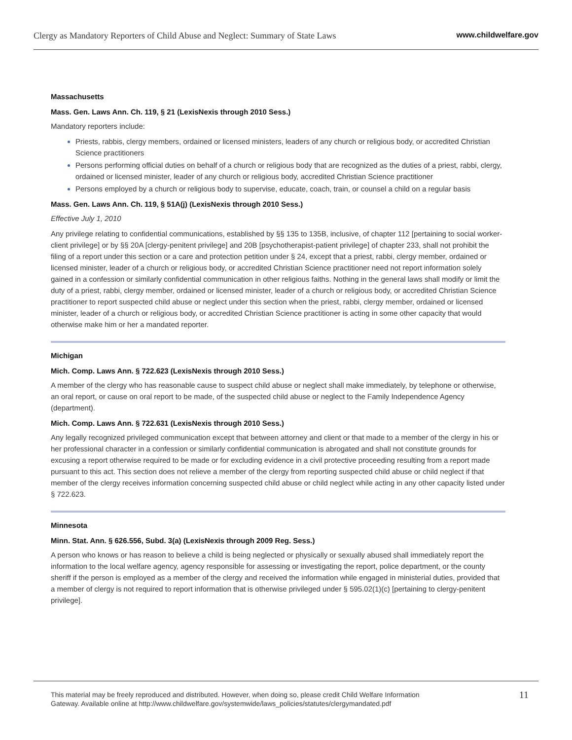Clergy as Mandatory Reporters of Child Abuse and Neglect: Summary of State Laws www.childwelfare.gov
Massachusetts
Mass. Gen. Laws Ann. Ch. 119, § 21 (LexisNexis through 2010 Sess.)
Mandatory reporters include:
Priests, rabbis, clergy members, ordained or licensed ministers, leaders of any church or religious body, or accredited Christian Science practitioners
Persons performing official duties on behalf of a church or religious body that are recognized as the duties of a priest, rabbi, clergy, ordained or licensed minister, leader of any church or religious body, accredited Christian Science practitioner
Persons employed by a church or religious body to supervise, educate, coach, train, or counsel a child on a regular basis
Mass. Gen. Laws Ann. Ch. 119, § 51A(j) (LexisNexis through 2010 Sess.)
Effective July 1, 2010
Any privilege relating to confidential communications, established by §§ 135 to 135B, inclusive, of chapter 112 [pertaining to social worker-client privilege] or by §§ 20A [clergy-penitent privilege] and 20B [psychotherapist-patient privilege] of chapter 233, shall not prohibit the filing of a report under this section or a care and protection petition under § 24, except that a priest, rabbi, clergy member, ordained or licensed minister, leader of a church or religious body, or accredited Christian Science practitioner need not report information solely gained in a confession or similarly confidential communication in other religious faiths. Nothing in the general laws shall modify or limit the duty of a priest, rabbi, clergy member, ordained or licensed minister, leader of a church or religious body, or accredited Christian Science practitioner to report suspected child abuse or neglect under this section when the priest, rabbi, clergy member, ordained or licensed minister, leader of a church or religious body, or accredited Christian Science practitioner is acting in some other capacity that would otherwise make him or her a mandated reporter.
Michigan
Mich. Comp. Laws Ann. § 722.623 (LexisNexis through 2010 Sess.)
A member of the clergy who has reasonable cause to suspect child abuse or neglect shall make immediately, by telephone or otherwise, an oral report, or cause on oral report to be made, of the suspected child abuse or neglect to the Family Independence Agency (department).
Mich. Comp. Laws Ann. § 722.631 (LexisNexis through 2010 Sess.)
Any legally recognized privileged communication except that between attorney and client or that made to a member of the clergy in his or her professional character in a confession or similarly confidential communication is abrogated and shall not constitute grounds for excusing a report otherwise required to be made or for excluding evidence in a civil protective proceeding resulting from a report made pursuant to this act. This section does not relieve a member of the clergy from reporting suspected child abuse or child neglect if that member of the clergy receives information concerning suspected child abuse or child neglect while acting in any other capacity listed under § 722.623.
Minnesota
Minn. Stat. Ann. § 626.556, Subd. 3(a) (LexisNexis through 2009 Reg. Sess.)
A person who knows or has reason to believe a child is being neglected or physically or sexually abused shall immediately report the information to the local welfare agency, agency responsible for assessing or investigating the report, police department, or the county sheriff if the person is employed as a member of the clergy and received the information while engaged in ministerial duties, provided that a member of clergy is not required to report information that is otherwise privileged under § 595.02(1)(c) [pertaining to clergy-penitent privilege].
This material may be freely reproduced and distributed. However, when doing so, please credit Child Welfare Information
Gateway. Available online at http://www.childwelfare.gov/systemwide/laws_policies/statutes/clergymandated.pdf 11